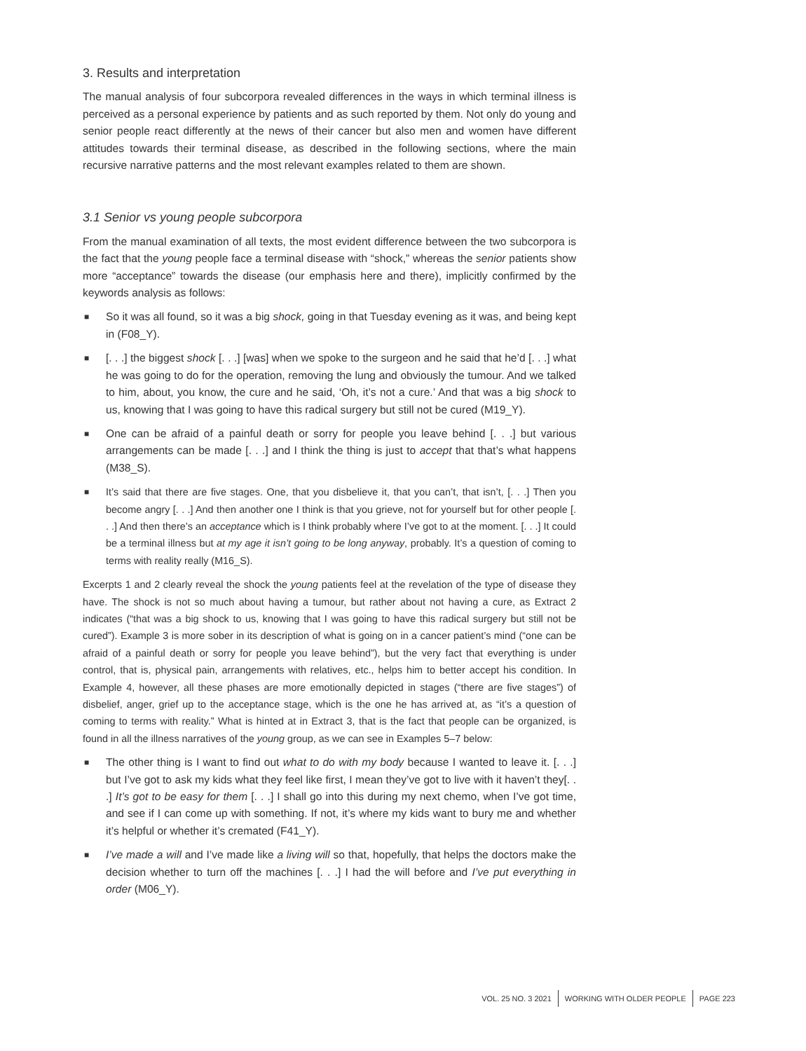3. Results and interpretation
The manual analysis of four subcorpora revealed differences in the ways in which terminal illness is perceived as a personal experience by patients and as such reported by them. Not only do young and senior people react differently at the news of their cancer but also men and women have different attitudes towards their terminal disease, as described in the following sections, where the main recursive narrative patterns and the most relevant examples related to them are shown.
3.1 Senior vs young people subcorpora
From the manual examination of all texts, the most evident difference between the two subcorpora is the fact that the young people face a terminal disease with “shock,” whereas the senior patients show more “acceptance” towards the disease (our emphasis here and there), implicitly confirmed by the keywords analysis as follows:
■ So it was all found, so it was a big shock, going in that Tuesday evening as it was, and being kept in (F08_Y).
■ [. . .] the biggest shock [. . .] [was] when we spoke to the surgeon and he said that he’d [. . .] what he was going to do for the operation, removing the lung and obviously the tumour. And we talked to him, about, you know, the cure and he said, ‘Oh, it’s not a cure.’ And that was a big shock to us, knowing that I was going to have this radical surgery but still not be cured (M19_Y).
■ One can be afraid of a painful death or sorry for people you leave behind [. . .] but various arrangements can be made [. . .] and I think the thing is just to accept that that’s what happens (M38_S).
■ It’s said that there are five stages. One, that you disbelieve it, that you can’t, that isn’t, [. . .] Then you become angry [. . .] And then another one I think is that you grieve, not for yourself but for other people [. . .] And then there’s an acceptance which is I think probably where I’ve got to at the moment. [. . .] It could be a terminal illness but at my age it isn’t going to be long anyway, probably. It’s a question of coming to terms with reality really (M16_S).
Excerpts 1 and 2 clearly reveal the shock the young patients feel at the revelation of the type of disease they have. The shock is not so much about having a tumour, but rather about not having a cure, as Extract 2 indicates (“that was a big shock to us, knowing that I was going to have this radical surgery but still not be cured”). Example 3 is more sober in its description of what is going on in a cancer patient’s mind (“one can be afraid of a painful death or sorry for people you leave behind”), but the very fact that everything is under control, that is, physical pain, arrangements with relatives, etc., helps him to better accept his condition. In Example 4, however, all these phases are more emotionally depicted in stages (“there are five stages”) of disbelief, anger, grief up to the acceptance stage, which is the one he has arrived at, as “it’s a question of coming to terms with reality.” What is hinted at in Extract 3, that is the fact that people can be organized, is found in all the illness narratives of the young group, as we can see in Examples 5–7 below:
■ The other thing is I want to find out what to do with my body because I wanted to leave it. [. . .] but I’ve got to ask my kids what they feel like first, I mean they’ve got to live with it haven’t they[. . .] It’s got to be easy for them [. . .] I shall go into this during my next chemo, when I’ve got time, and see if I can come up with something. If not, it’s where my kids want to bury me and whether it’s helpful or whether it’s cremated (F41_Y).
■ I’ve made a will and I’ve made like a living will so that, hopefully, that helps the doctors make the decision whether to turn off the machines [. . .] I had the will before and I’ve put everything in order (M06_Y).
VOL. 25 NO. 3 2021 WORKING WITH OLDER PEOPLE PAGE 223